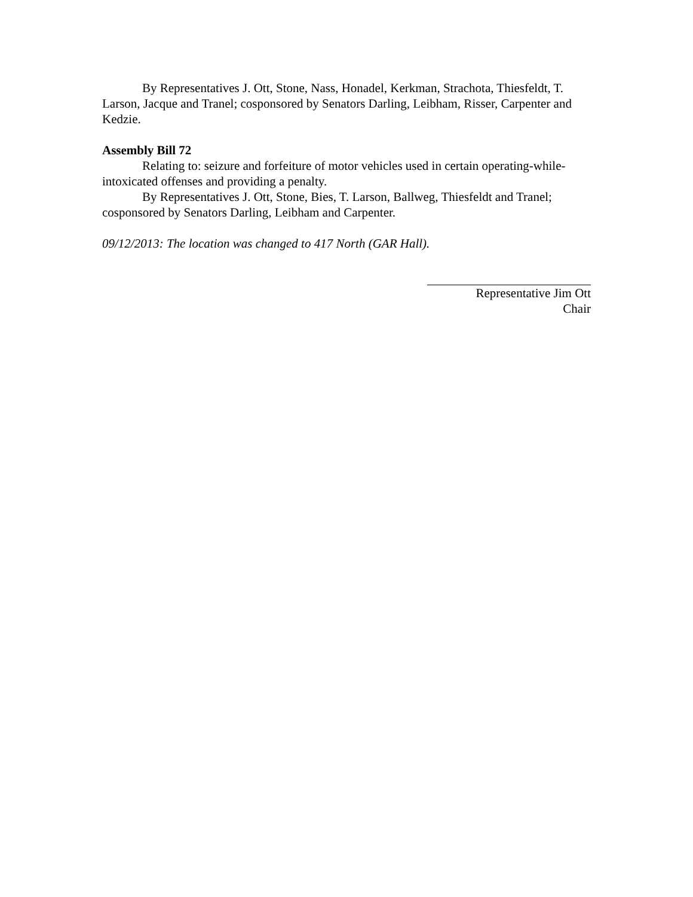By Representatives J. Ott, Stone, Nass, Honadel, Kerkman, Strachota, Thiesfeldt, T. Larson, Jacque and Tranel; cosponsored by Senators Darling, Leibham, Risser, Carpenter and Kedzie.
Assembly Bill 72
Relating to: seizure and forfeiture of motor vehicles used in certain operating-while-intoxicated offenses and providing a penalty.
By Representatives J. Ott, Stone, Bies, T. Larson, Ballweg, Thiesfeldt and Tranel; cosponsored by Senators Darling, Leibham and Carpenter.
09/12/2013: The location was changed to 417 North (GAR Hall).
Representative Jim Ott
Chair